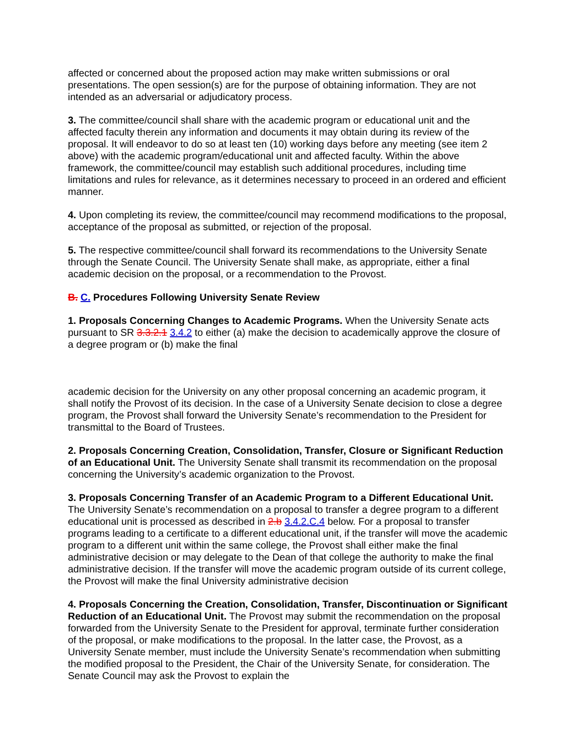affected or concerned about the proposed action may make written submissions or oral presentations. The open session(s) are for the purpose of obtaining information. They are not intended as an adversarial or adjudicatory process.
3. The committee/council shall share with the academic program or educational unit and the affected faculty therein any information and documents it may obtain during its review of the proposal. It will endeavor to do so at least ten (10) working days before any meeting (see item 2 above) with the academic program/educational unit and affected faculty. Within the above framework, the committee/council may establish such additional procedures, including time limitations and rules for relevance, as it determines necessary to proceed in an ordered and efficient manner.
4. Upon completing its review, the committee/council may recommend modifications to the proposal, acceptance of the proposal as submitted, or rejection of the proposal.
5. The respective committee/council shall forward its recommendations to the University Senate through the Senate Council. The University Senate shall make, as appropriate, either a final academic decision on the proposal, or a recommendation to the Provost.
B. C. Procedures Following University Senate Review
1. Proposals Concerning Changes to Academic Programs. When the University Senate acts pursuant to SR 3.3.2.1 3.4.2 to either (a) make the decision to academically approve the closure of a degree program or (b) make the final
academic decision for the University on any other proposal concerning an academic program, it shall notify the Provost of its decision. In the case of a University Senate decision to close a degree program, the Provost shall forward the University Senate’s recommendation to the President for transmittal to the Board of Trustees.
2. Proposals Concerning Creation, Consolidation, Transfer, Closure or Significant Reduction of an Educational Unit. The University Senate shall transmit its recommendation on the proposal concerning the University’s academic organization to the Provost.
3. Proposals Concerning Transfer of an Academic Program to a Different Educational Unit. The University Senate’s recommendation on a proposal to transfer a degree program to a different educational unit is processed as described in 2.b 3.4.2.C.4 below. For a proposal to transfer programs leading to a certificate to a different educational unit, if the transfer will move the academic program to a different unit within the same college, the Provost shall either make the final administrative decision or may delegate to the Dean of that college the authority to make the final administrative decision. If the transfer will move the academic program outside of its current college, the Provost will make the final University administrative decision
4. Proposals Concerning the Creation, Consolidation, Transfer, Discontinuation or Significant Reduction of an Educational Unit. The Provost may submit the recommendation on the proposal forwarded from the University Senate to the President for approval, terminate further consideration of the proposal, or make modifications to the proposal. In the latter case, the Provost, as a University Senate member, must include the University Senate’s recommendation when submitting the modified proposal to the President, the Chair of the University Senate, for consideration. The Senate Council may ask the Provost to explain the